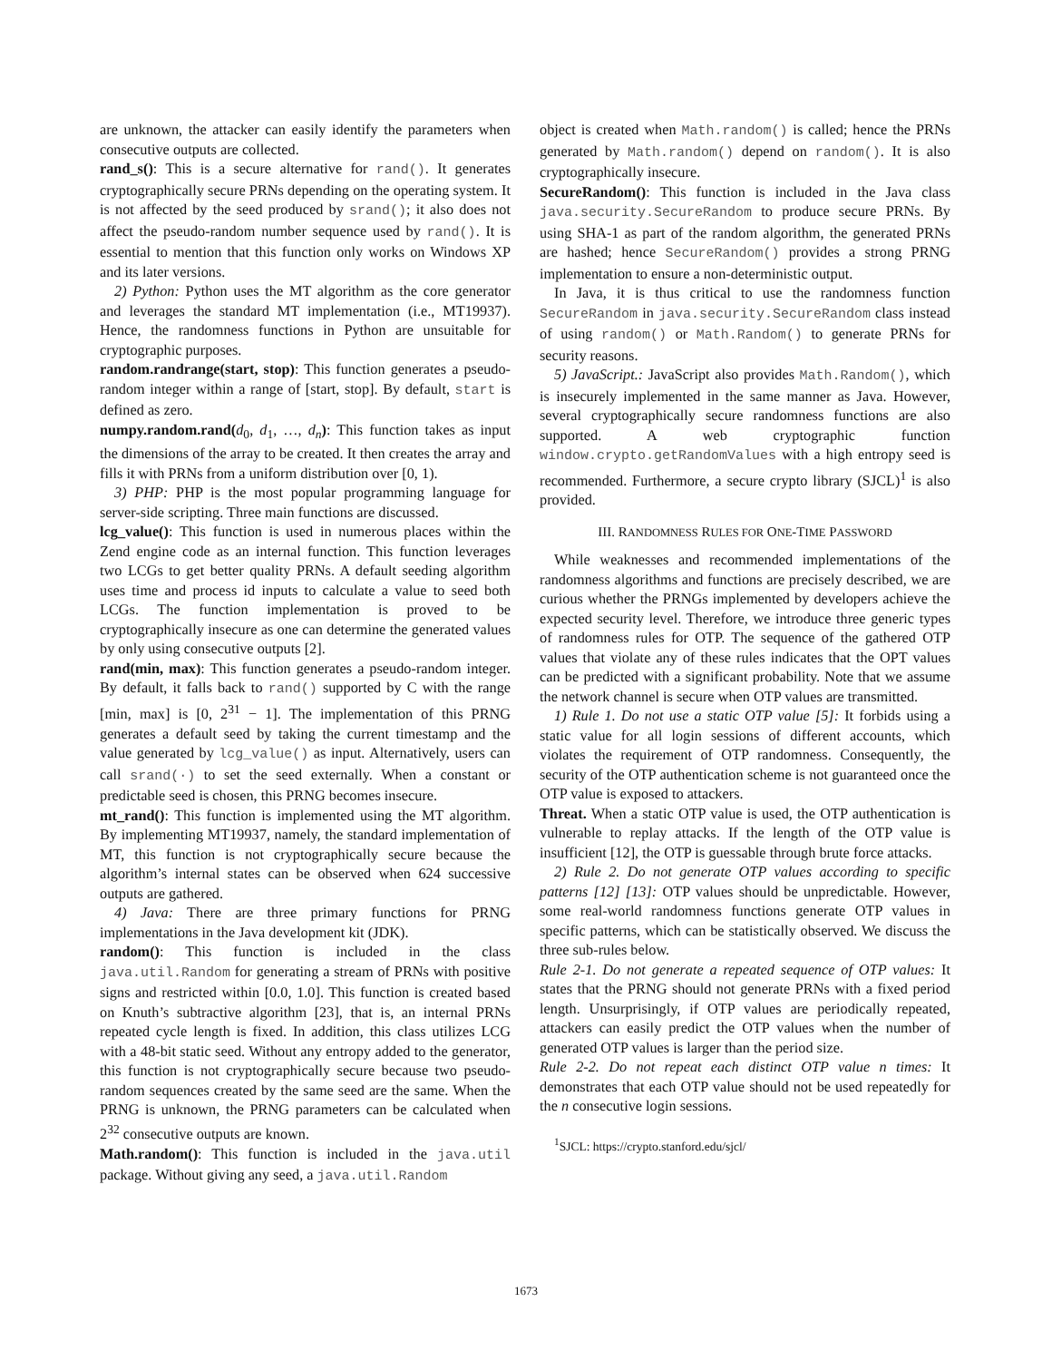are unknown, the attacker can easily identify the parameters when consecutive outputs are collected.
rand_s(): This is a secure alternative for rand(). It generates cryptographically secure PRNs depending on the operating system. It is not affected by the seed produced by srand(); it also does not affect the pseudo-random number sequence used by rand(). It is essential to mention that this function only works on Windows XP and its later versions.
2) Python: Python uses the MT algorithm as the core generator and leverages the standard MT implementation (i.e., MT19937). Hence, the randomness functions in Python are unsuitable for cryptographic purposes.
random.randrange(start, stop): This function generates a pseudo-random integer within a range of [start, stop]. By default, start is defined as zero.
numpy.random.rand(d<sub>0</sub>, d<sub>1</sub>, …, d<sub>n</sub>): This function takes as input the dimensions of the array to be created. It then creates the array and fills it with PRNs from a uniform distribution over [0, 1).
3) PHP: PHP is the most popular programming language for server-side scripting. Three main functions are discussed.
lcg_value(): This function is used in numerous places within the Zend engine code as an internal function. This function leverages two LCGs to get better quality PRNs. A default seeding algorithm uses time and process id inputs to calculate a value to seed both LCGs. The function implementation is proved to be cryptographically insecure as one can determine the generated values by only using consecutive outputs [2].
rand(min, max): This function generates a pseudo-random integer. By default, it falls back to rand() supported by C with the range [min, max] is [0, 2<sup>31</sup> − 1]. The implementation of this PRNG generates a default seed by taking the current timestamp and the value generated by lcg_value() as input. Alternatively, users can call srand(·) to set the seed externally. When a constant or predictable seed is chosen, this PRNG becomes insecure.
mt_rand(): This function is implemented using the MT algorithm. By implementing MT19937, namely, the standard implementation of MT, this function is not cryptographically secure because the algorithm’s internal states can be observed when 624 successive outputs are gathered.
4) Java: There are three primary functions for PRNG implementations in the Java development kit (JDK).
random(): This function is included in the class java.util.Random for generating a stream of PRNs with positive signs and restricted within [0.0, 1.0]. This function is created based on Knuth’s subtractive algorithm [23], that is, an internal PRNs repeated cycle length is fixed. In addition, this class utilizes LCG with a 48-bit static seed. Without any entropy added to the generator, this function is not cryptographically secure because two pseudo-random sequences created by the same seed are the same. When the PRNG is unknown, the PRNG parameters can be calculated when 2<sup>32</sup> consecutive outputs are known.
Math.random(): This function is included in the java.util package. Without giving any seed, a java.util.Random
object is created when Math.random() is called; hence the PRNs generated by Math.random() depend on random(). It is also cryptographically insecure.
SecureRandom(): This function is included in the Java class java.security.SecureRandom to produce secure PRNs. By using SHA-1 as part of the random algorithm, the generated PRNs are hashed; hence SecureRandom() provides a strong PRNG implementation to ensure a non-deterministic output.
In Java, it is thus critical to use the randomness function SecureRandom in java.security.SecureRandom class instead of using random() or Math.Random() to generate PRNs for security reasons.
5) JavaScript.: JavaScript also provides Math.Random(), which is insecurely implemented in the same manner as Java. However, several cryptographically secure randomness functions are also supported. A web cryptographic function window.crypto.getRandomValues with a high entropy seed is recommended. Furthermore, a secure crypto library (SJCL)<sup>1</sup> is also provided.
III. RANDOMNESS RULES FOR ONE-TIME PASSWORD
While weaknesses and recommended implementations of the randomness algorithms and functions are precisely described, we are curious whether the PRNGs implemented by developers achieve the expected security level. Therefore, we introduce three generic types of randomness rules for OTP. The sequence of the gathered OTP values that violate any of these rules indicates that the OPT values can be predicted with a significant probability. Note that we assume the network channel is secure when OTP values are transmitted.
1) Rule 1. Do not use a static OTP value [5]: It forbids using a static value for all login sessions of different accounts, which violates the requirement of OTP randomness. Consequently, the security of the OTP authentication scheme is not guaranteed once the OTP value is exposed to attackers.
Threat. When a static OTP value is used, the OTP authentication is vulnerable to replay attacks. If the length of the OTP value is insufficient [12], the OTP is guessable through brute force attacks.
2) Rule 2. Do not generate OTP values according to specific patterns [12] [13]: OTP values should be unpredictable. However, some real-world randomness functions generate OTP values in specific patterns, which can be statistically observed. We discuss the three sub-rules below.
Rule 2-1. Do not generate a repeated sequence of OTP values: It states that the PRNG should not generate PRNs with a fixed period length. Unsurprisingly, if OTP values are periodically repeated, attackers can easily predict the OTP values when the number of generated OTP values is larger than the period size.
Rule 2-2. Do not repeat each distinct OTP value n times: It demonstrates that each OTP value should not be used repeatedly for the n consecutive login sessions.
<sup>1</sup> SJCL: https://crypto.stanford.edu/sjcl/
1673